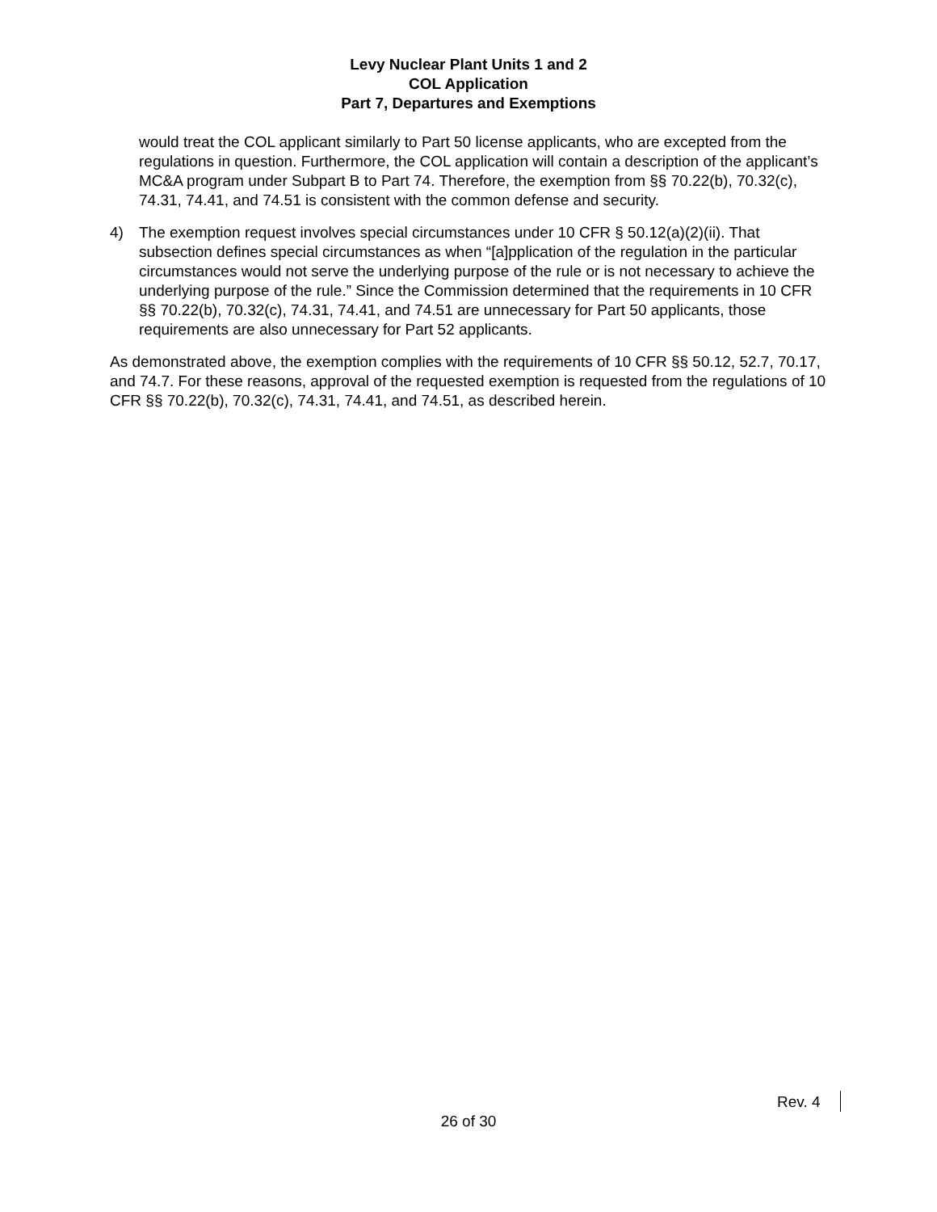Levy Nuclear Plant Units 1 and 2
COL Application
Part 7, Departures and Exemptions
would treat the COL applicant similarly to Part 50 license applicants, who are excepted from the regulations in question. Furthermore, the COL application will contain a description of the applicant’s MC&A program under Subpart B to Part 74. Therefore, the exemption from §§ 70.22(b), 70.32(c), 74.31, 74.41, and 74.51 is consistent with the common defense and security.
4) The exemption request involves special circumstances under 10 CFR § 50.12(a)(2)(ii). That subsection defines special circumstances as when “[a]pplication of the regulation in the particular circumstances would not serve the underlying purpose of the rule or is not necessary to achieve the underlying purpose of the rule.” Since the Commission determined that the requirements in 10 CFR §§ 70.22(b), 70.32(c), 74.31, 74.41, and 74.51 are unnecessary for Part 50 applicants, those requirements are also unnecessary for Part 52 applicants.
As demonstrated above, the exemption complies with the requirements of 10 CFR §§ 50.12, 52.7, 70.17, and 74.7. For these reasons, approval of the requested exemption is requested from the regulations of 10 CFR §§ 70.22(b), 70.32(c), 74.31, 74.41, and 74.51, as described herein.
Rev. 4
26 of 30